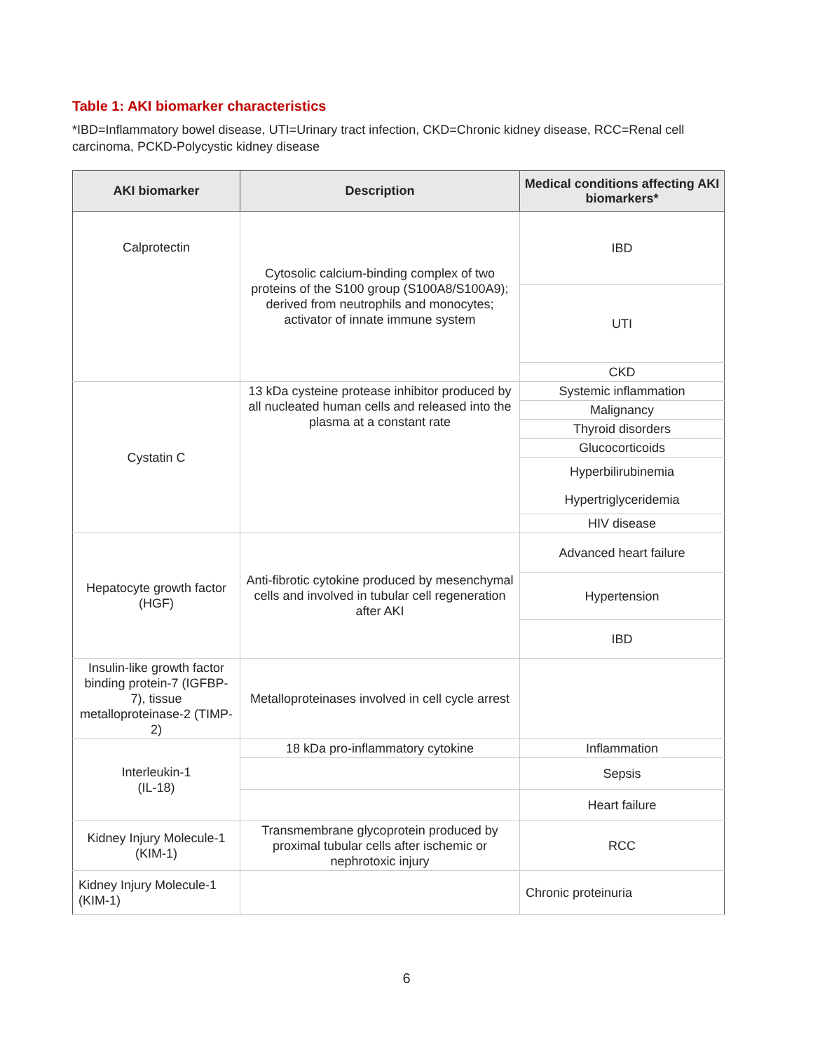Table 1: AKI biomarker characteristics
*IBD=Inflammatory bowel disease, UTI=Urinary tract infection, CKD=Chronic kidney disease, RCC=Renal cell carcinoma, PCKD-Polycystic kidney disease
| AKI biomarker | Description | Medical conditions affecting AKI biomarkers* |
| --- | --- | --- |
| Calprotectin | Cytosolic calcium-binding complex of two proteins of the S100 group (S100A8/S100A9); derived from neutrophils and monocytes; activator of innate immune system | IBD |
| | | UTI |
| | | CKD |
| Cystatin C | 13 kDa cysteine protease inhibitor produced by all nucleated human cells and released into the plasma at a constant rate | Systemic inflammation |
| | | Malignancy |
| | | Thyroid disorders |
| | | Glucocorticoids |
| | | Hyperbilirubinemia |
| | | Hypertriglyceridemia |
| | | HIV disease |
| Hepatocyte growth factor (HGF) | Anti-fibrotic cytokine produced by mesenchymal cells and involved in tubular cell regeneration after AKI | Advanced heart failure |
| | | Hypertension |
| | | IBD |
| Insulin-like growth factor binding protein-7 (IGFBP-7), tissue metalloproteinase-2 (TIMP-2) | Metalloproteinases involved in cell cycle arrest | |
| Interleukin-1 (IL-18) | 18 kDa pro-inflammatory cytokine | Inflammation |
| | | Sepsis |
| | | Heart failure |
| Kidney Injury Molecule-1 (KIM-1) | Transmembrane glycoprotein produced by proximal tubular cells after ischemic or nephrotoxic injury | RCC |
| Kidney Injury Molecule-1 (KIM-1) | | Chronic proteinuria |
6